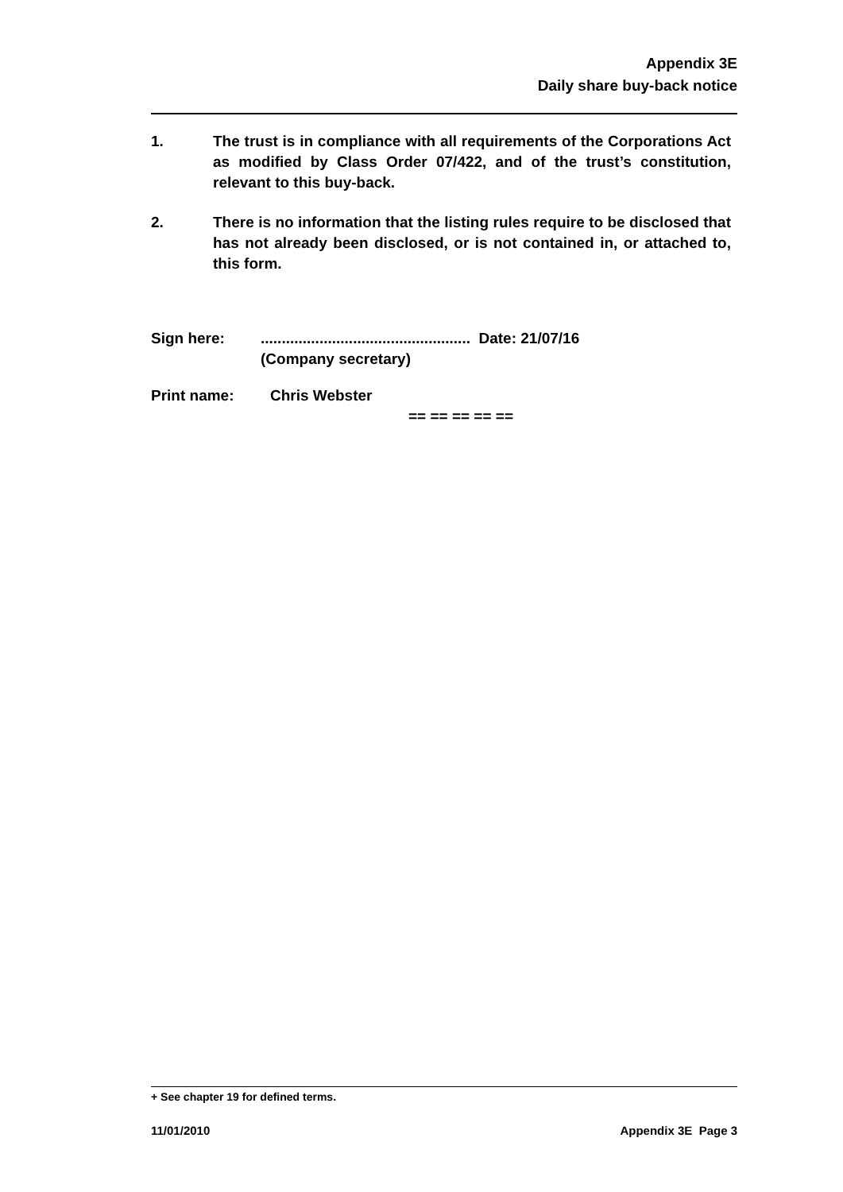Appendix 3E
Daily share buy-back notice
1. The trust is in compliance with all requirements of the Corporations Act as modified by Class Order 07/422, and of the trust’s constitution, relevant to this buy-back.
2. There is no information that the listing rules require to be disclosed that has not already been disclosed, or is not contained in, or attached to, this form.
Sign here: .................................................. Date: 21/07/16
(Company secretary)
Print name: Chris Webster
== == == == ==
+ See chapter 19 for defined terms.
11/01/2010 Appendix 3E Page 3